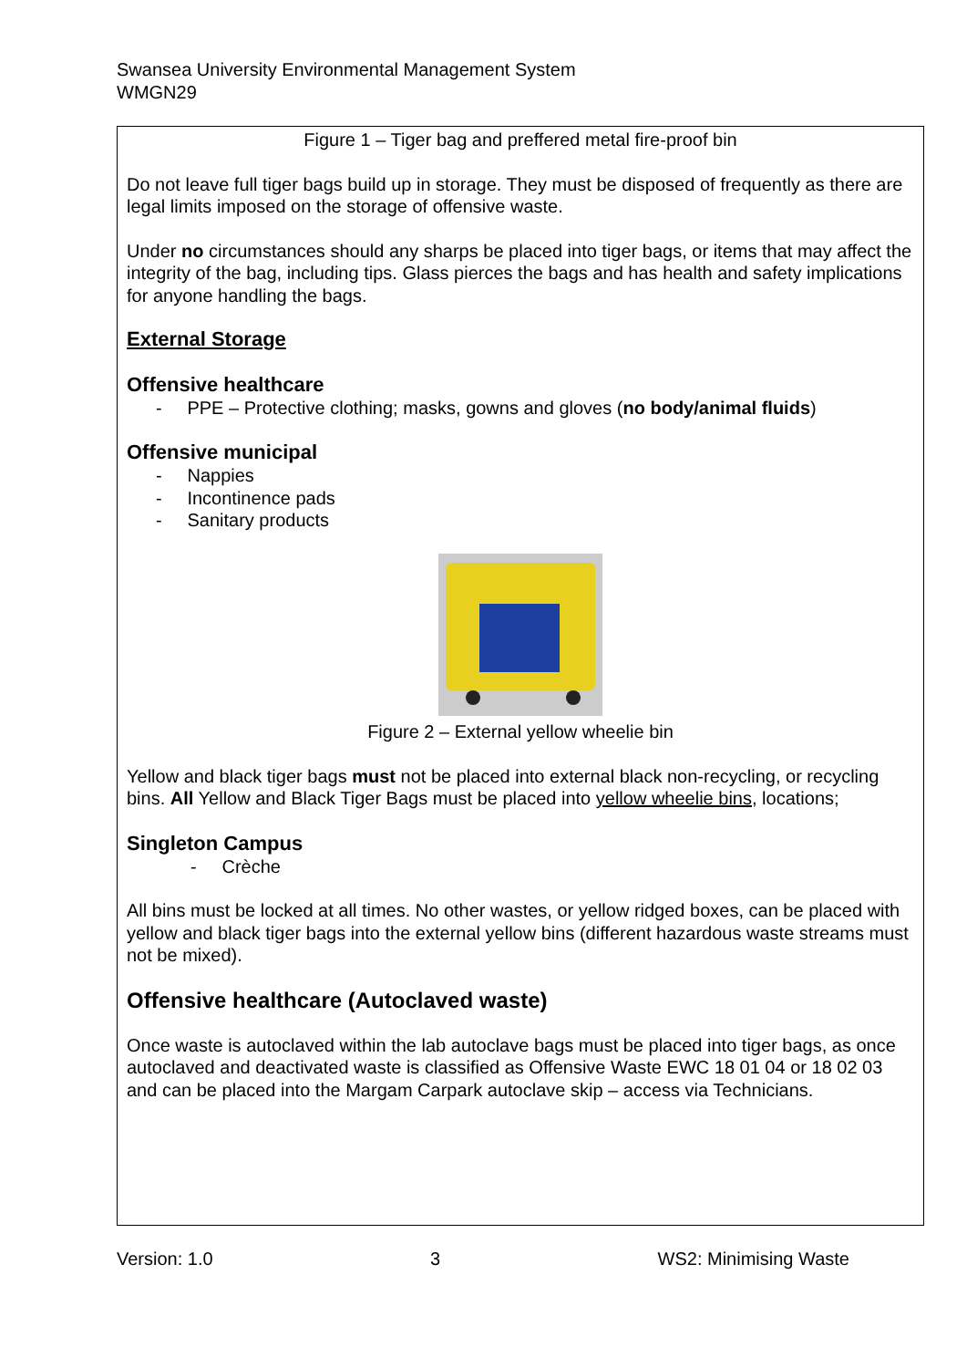Swansea University Environmental Management System
WMGN29
Figure 1 – Tiger bag and preffered metal fire-proof bin
Do not leave full tiger bags build up in storage. They must be disposed of frequently as there are legal limits imposed on the storage of offensive waste.
Under no circumstances should any sharps be placed into tiger bags, or items that may affect the integrity of the bag, including tips. Glass pierces the bags and has health and safety implications for anyone handling the bags.
External Storage
Offensive healthcare
- PPE – Protective clothing; masks, gowns and gloves (no body/animal fluids)
Offensive municipal
- Nappies
- Incontinence pads
- Sanitary products
Figure 2 – External yellow wheelie bin
Yellow and black tiger bags must not be placed into external black non-recycling, or recycling bins. All Yellow and Black Tiger Bags must be placed into yellow wheelie bins, locations;
Singleton Campus
- Crèche
All bins must be locked at all times. No other wastes, or yellow ridged boxes, can be placed with yellow and black tiger bags into the external yellow bins (different hazardous waste streams must not be mixed).
Offensive healthcare (Autoclaved waste)
Once waste is autoclaved within the lab autoclave bags must be placed into tiger bags, as once autoclaved and deactivated waste is classified as Offensive Waste EWC 18 01 04 or 18 02 03 and can be placed into the Margam Carpark autoclave skip – access via Technicians.
Version: 1.0 3 WS2: Minimising Waste